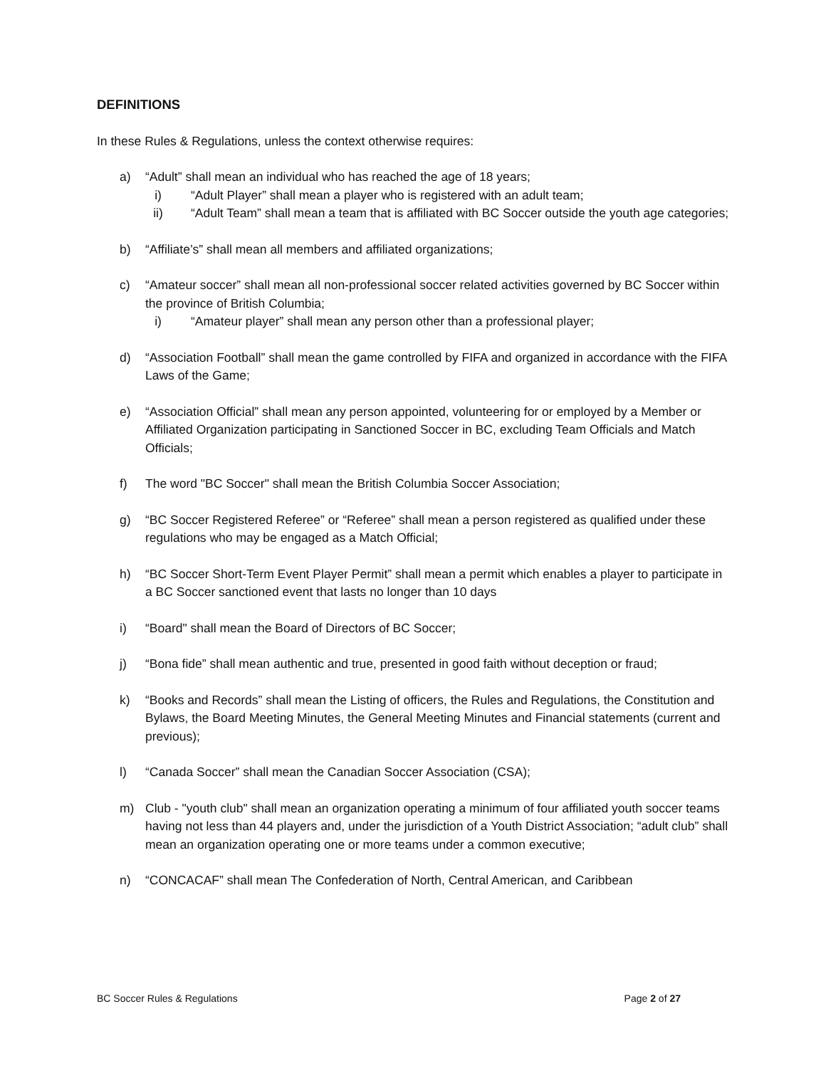DEFINITIONS
In these Rules & Regulations, unless the context otherwise requires:
a) “Adult” shall mean an individual who has reached the age of 18 years;
i) “Adult Player” shall mean a player who is registered with an adult team;
ii) “Adult Team” shall mean a team that is affiliated with BC Soccer outside the youth age categories;
b) “Affiliate’s” shall mean all members and affiliated organizations;
c) “Amateur soccer” shall mean all non-professional soccer related activities governed by BC Soccer within the province of British Columbia;
i) “Amateur player” shall mean any person other than a professional player;
d) “Association Football” shall mean the game controlled by FIFA and organized in accordance with the FIFA Laws of the Game;
e) “Association Official” shall mean any person appointed, volunteering for or employed by a Member or Affiliated Organization participating in Sanctioned Soccer in BC, excluding Team Officials and Match Officials;
f) The word "BC Soccer" shall mean the British Columbia Soccer Association;
g) “BC Soccer Registered Referee” or “Referee” shall mean a person registered as qualified under these regulations who may be engaged as a Match Official;
h) “BC Soccer Short-Term Event Player Permit” shall mean a permit which enables a player to participate in a BC Soccer sanctioned event that lasts no longer than 10 days
i) “Board" shall mean the Board of Directors of BC Soccer;
j) “Bona fide” shall mean authentic and true, presented in good faith without deception or fraud;
k) “Books and Records” shall mean the Listing of officers, the Rules and Regulations, the Constitution and Bylaws, the Board Meeting Minutes, the General Meeting Minutes and Financial statements (current and previous);
l) “Canada Soccer” shall mean the Canadian Soccer Association (CSA);
m) Club - "youth club" shall mean an organization operating a minimum of four affiliated youth soccer teams having not less than 44 players and, under the jurisdiction of a Youth District Association; “adult club” shall mean an organization operating one or more teams under a common executive;
n) “CONCACAF” shall mean The Confederation of North, Central American, and Caribbean
BC Soccer Rules & Regulations Page 2 of 27